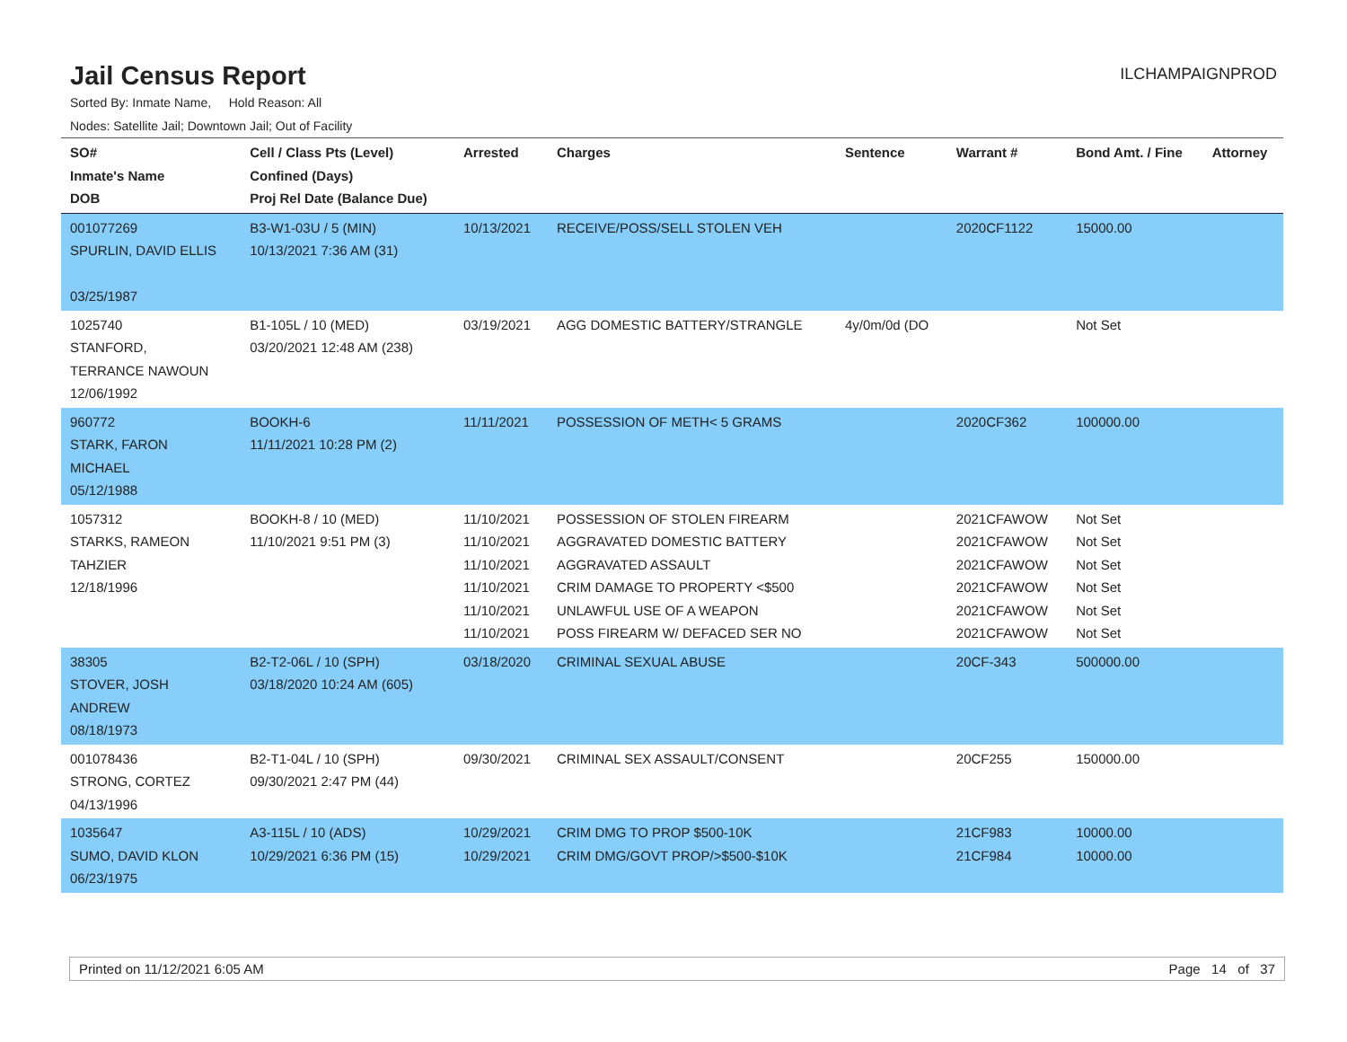Jail Census Report
ILCHAMPAIGNPROD
Sorted By: Inmate Name, Hold Reason: All
Nodes: Satellite Jail; Downtown Jail; Out of Facility
| SO# Inmate's Name DOB | Cell / Class Pts (Level) Confined (Days) Proj Rel Date (Balance Due) | Arrested | Charges | Sentence | Warrant # | Bond Amt. / Fine | Attorney |
| --- | --- | --- | --- | --- | --- | --- | --- |
| 001077269 SPURLIN, DAVID ELLIS 03/25/1987 | B3-W1-03U / 5 (MIN) 10/13/2021 7:36 AM (31) | 10/13/2021 | RECEIVE/POSS/SELL STOLEN VEH | | 2020CF1122 | 15000.00 | |
| 1025740 STANFORD, TERRANCE NAWOUN 12/06/1992 | B1-105L / 10 (MED) 03/20/2021 12:48 AM (238) | 03/19/2021 | AGG DOMESTIC BATTERY/STRANGLE | 4y/0m/0d (DO | | Not Set | |
| 960772 STARK, FARON MICHAEL 05/12/1988 | BOOKH-6 11/11/2021 10:28 PM (2) | 11/11/2021 | POSSESSION OF METH< 5 GRAMS | | 2020CF362 | 100000.00 | |
| 1057312 STARKS, RAMEON TAHZIER 12/18/1996 | BOOKH-8 / 10 (MED) 11/10/2021 9:51 PM (3) | 11/10/2021 11/10/2021 11/10/2021 11/10/2021 11/10/2021 11/10/2021 | POSSESSION OF STOLEN FIREARM AGGRAVATED DOMESTIC BATTERY AGGRAVATED ASSAULT CRIM DAMAGE TO PROPERTY <$500 UNLAWFUL USE OF A WEAPON POSS FIREARM W/ DEFACED SER NO | | 2021CFAWOW 2021CFAWOW 2021CFAWOW 2021CFAWOW 2021CFAWOW 2021CFAWOW | Not Set Not Set Not Set Not Set Not Set Not Set | |
| 38305 STOVER, JOSH ANDREW 08/18/1973 | B2-T2-06L / 10 (SPH) 03/18/2020 10:24 AM (605) | 03/18/2020 | CRIMINAL SEXUAL ABUSE | | 20CF-343 | 500000.00 | |
| 001078436 STRONG, CORTEZ 04/13/1996 | B2-T1-04L / 10 (SPH) 09/30/2021 2:47 PM (44) | 09/30/2021 | CRIMINAL SEX ASSAULT/CONSENT | | 20CF255 | 150000.00 | |
| 1035647 SUMO, DAVID KLON 06/23/1975 | A3-115L / 10 (ADS) 10/29/2021 6:36 PM (15) | 10/29/2021 10/29/2021 | CRIM DMG TO PROP $500-10K CRIM DMG/GOVT PROP/>$500-$10K | | 21CF983 21CF984 | 10000.00 10000.00 | |
Printed on 11/12/2021 6:05 AM Page 14 of 37